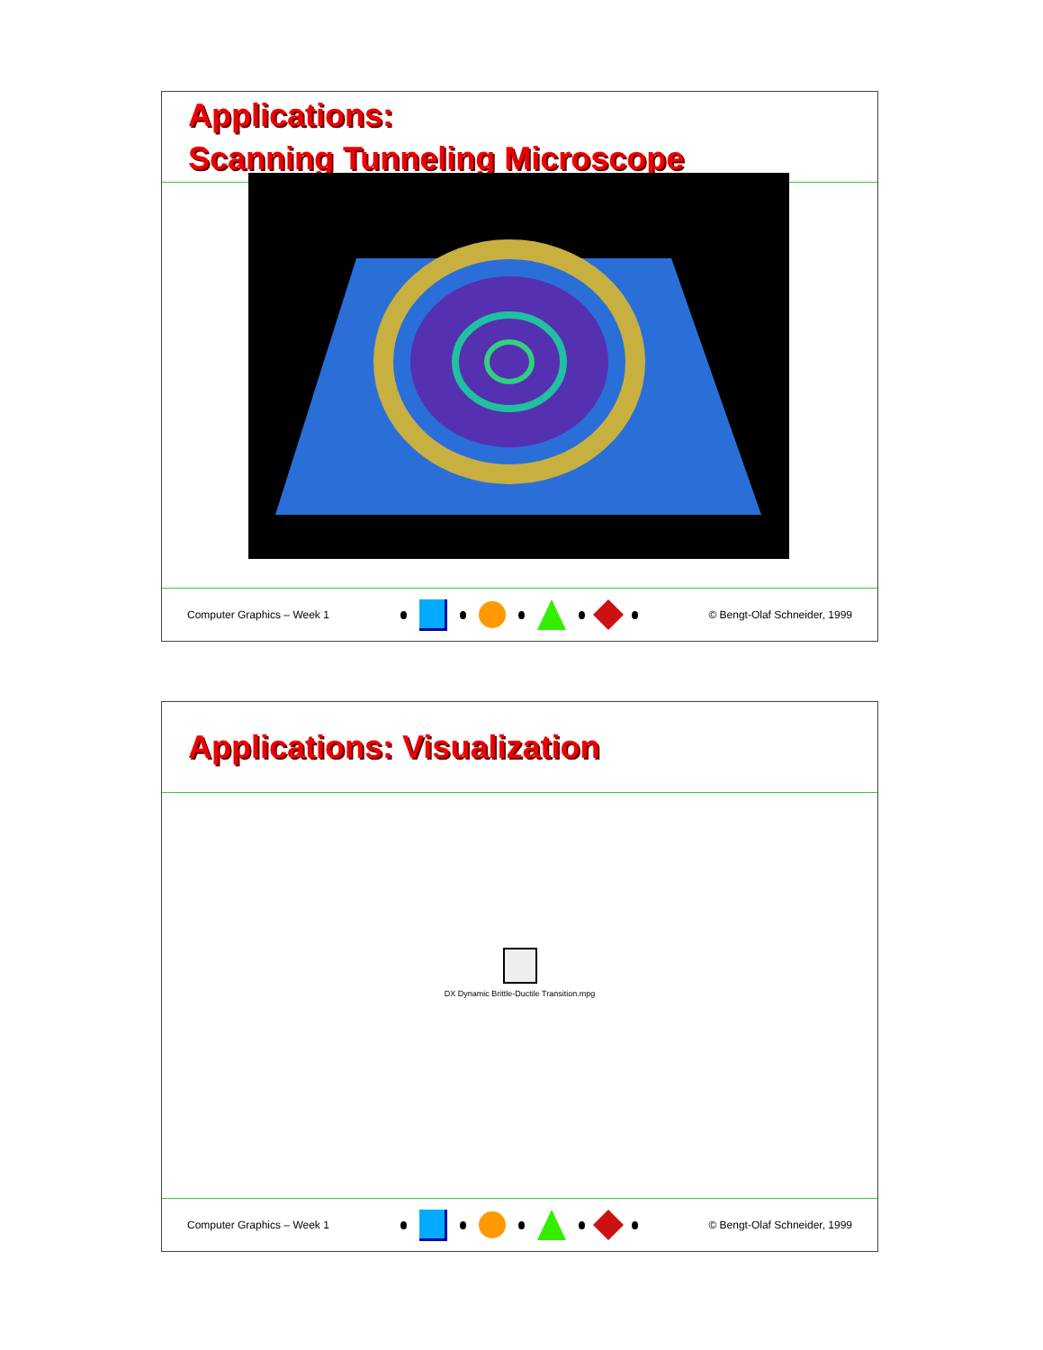Applications:
Scanning Tunneling Microscope
Computer Graphics – Week 1 © Bengt-Olaf Schneider, 1999
Applications: Visualization
DX Dynamic Brittle-Ductile Transition.mpg
Computer Graphics – Week 1 © Bengt-Olaf Schneider, 1999